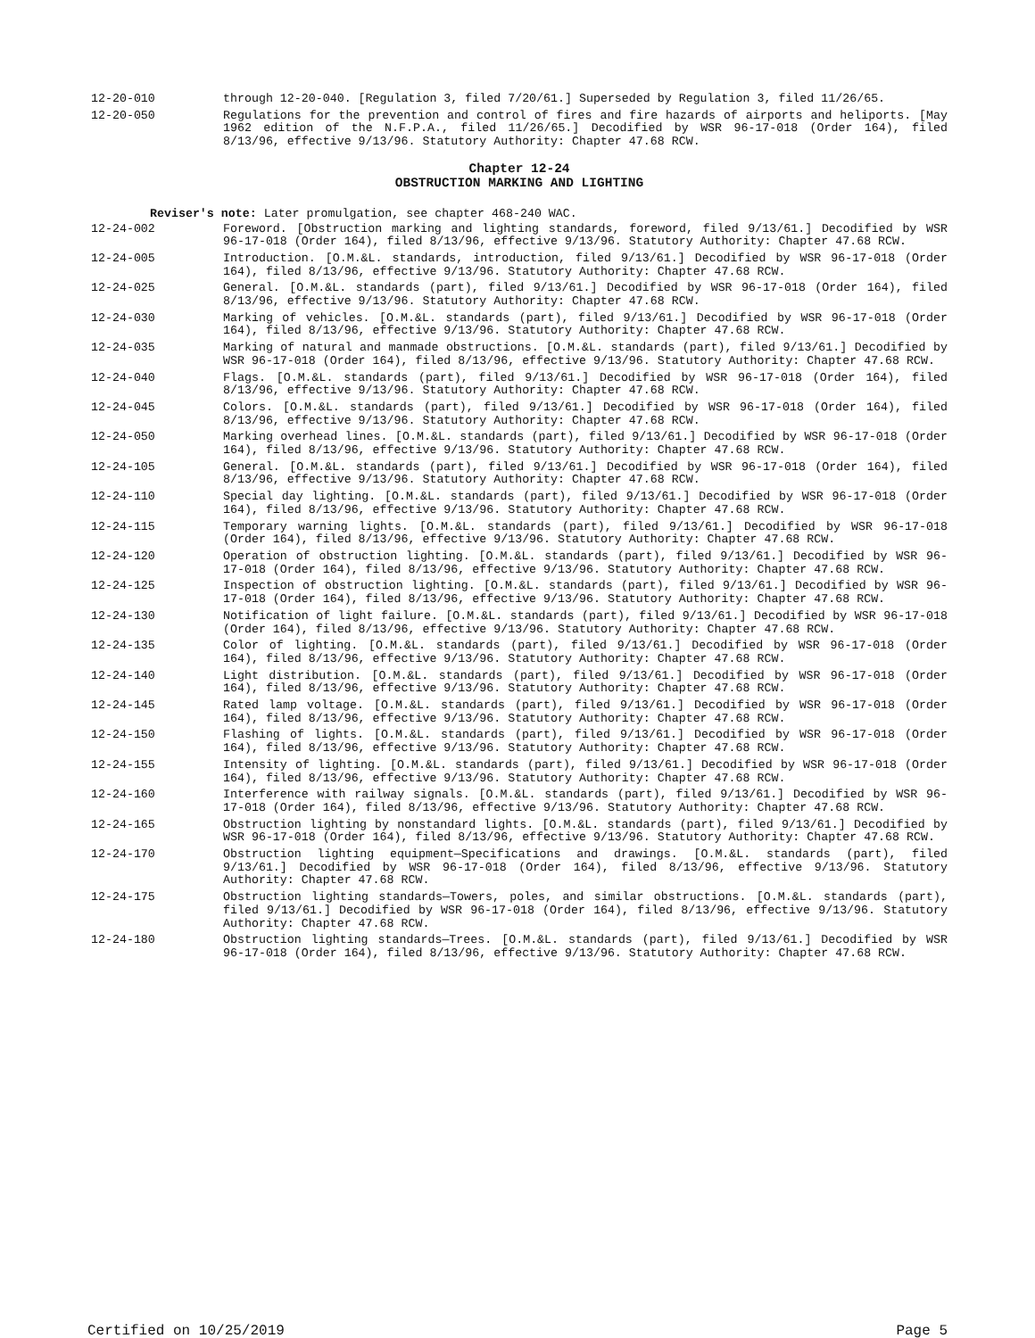12-20-010 through 12-20-040. [Regulation 3, filed 7/20/61.] Superseded by Regulation 3, filed 11/26/65.
12-20-050 Regulations for the prevention and control of fires and fire hazards of airports and heliports. [May 1962 edition of the N.F.P.A., filed 11/26/65.] Decodified by WSR 96-17-018 (Order 164), filed 8/13/96, effective 9/13/96. Statutory Authority: Chapter 47.68 RCW.
Chapter 12-24
OBSTRUCTION MARKING AND LIGHTING
Reviser's note: Later promulgation, see chapter 468-240 WAC.
12-24-002 Foreword. [Obstruction marking and lighting standards, foreword, filed 9/13/61.] Decodified by WSR 96-17-018 (Order 164), filed 8/13/96, effective 9/13/96. Statutory Authority: Chapter 47.68 RCW.
12-24-005 Introduction. [O.M.&L. standards, introduction, filed 9/13/61.] Decodified by WSR 96-17-018 (Order 164), filed 8/13/96, effective 9/13/96. Statutory Authority: Chapter 47.68 RCW.
12-24-025 General. [O.M.&L. standards (part), filed 9/13/61.] Decodified by WSR 96-17-018 (Order 164), filed 8/13/96, effective 9/13/96. Statutory Authority: Chapter 47.68 RCW.
12-24-030 Marking of vehicles. [O.M.&L. standards (part), filed 9/13/61.] Decodified by WSR 96-17-018 (Order 164), filed 8/13/96, effective 9/13/96. Statutory Authority: Chapter 47.68 RCW.
12-24-035 Marking of natural and manmade obstructions. [O.M.&L. standards (part), filed 9/13/61.] Decodified by WSR 96-17-018 (Order 164), filed 8/13/96, effective 9/13/96. Statutory Authority: Chapter 47.68 RCW.
12-24-040 Flags. [O.M.&L. standards (part), filed 9/13/61.] Decodified by WSR 96-17-018 (Order 164), filed 8/13/96, effective 9/13/96. Statutory Authority: Chapter 47.68 RCW.
12-24-045 Colors. [O.M.&L. standards (part), filed 9/13/61.] Decodified by WSR 96-17-018 (Order 164), filed 8/13/96, effective 9/13/96. Statutory Authority: Chapter 47.68 RCW.
12-24-050 Marking overhead lines. [O.M.&L. standards (part), filed 9/13/61.] Decodified by WSR 96-17-018 (Order 164), filed 8/13/96, effective 9/13/96. Statutory Authority: Chapter 47.68 RCW.
12-24-105 General. [O.M.&L. standards (part), filed 9/13/61.] Decodified by WSR 96-17-018 (Order 164), filed 8/13/96, effective 9/13/96. Statutory Authority: Chapter 47.68 RCW.
12-24-110 Special day lighting. [O.M.&L. standards (part), filed 9/13/61.] Decodified by WSR 96-17-018 (Order 164), filed 8/13/96, effective 9/13/96. Statutory Authority: Chapter 47.68 RCW.
12-24-115 Temporary warning lights. [O.M.&L. standards (part), filed 9/13/61.] Decodified by WSR 96-17-018 (Order 164), filed 8/13/96, effective 9/13/96. Statutory Authority: Chapter 47.68 RCW.
12-24-120 Operation of obstruction lighting. [O.M.&L. standards (part), filed 9/13/61.] Decodified by WSR 96-17-018 (Order 164), filed 8/13/96, effective 9/13/96. Statutory Authority: Chapter 47.68 RCW.
12-24-125 Inspection of obstruction lighting. [O.M.&L. standards (part), filed 9/13/61.] Decodified by WSR 96-17-018 (Order 164), filed 8/13/96, effective 9/13/96. Statutory Authority: Chapter 47.68 RCW.
12-24-130 Notification of light failure. [O.M.&L. standards (part), filed 9/13/61.] Decodified by WSR 96-17-018 (Order 164), filed 8/13/96, effective 9/13/96. Statutory Authority: Chapter 47.68 RCW.
12-24-135 Color of lighting. [O.M.&L. standards (part), filed 9/13/61.] Decodified by WSR 96-17-018 (Order 164), filed 8/13/96, effective 9/13/96. Statutory Authority: Chapter 47.68 RCW.
12-24-140 Light distribution. [O.M.&L. standards (part), filed 9/13/61.] Decodified by WSR 96-17-018 (Order 164), filed 8/13/96, effective 9/13/96. Statutory Authority: Chapter 47.68 RCW.
12-24-145 Rated lamp voltage. [O.M.&L. standards (part), filed 9/13/61.] Decodified by WSR 96-17-018 (Order 164), filed 8/13/96, effective 9/13/96. Statutory Authority: Chapter 47.68 RCW.
12-24-150 Flashing of lights. [O.M.&L. standards (part), filed 9/13/61.] Decodified by WSR 96-17-018 (Order 164), filed 8/13/96, effective 9/13/96. Statutory Authority: Chapter 47.68 RCW.
12-24-155 Intensity of lighting. [O.M.&L. standards (part), filed 9/13/61.] Decodified by WSR 96-17-018 (Order 164), filed 8/13/96, effective 9/13/96. Statutory Authority: Chapter 47.68 RCW.
12-24-160 Interference with railway signals. [O.M.&L. standards (part), filed 9/13/61.] Decodified by WSR 96-17-018 (Order 164), filed 8/13/96, effective 9/13/96. Statutory Authority: Chapter 47.68 RCW.
12-24-165 Obstruction lighting by nonstandard lights. [O.M.&L. standards (part), filed 9/13/61.] Decodified by WSR 96-17-018 (Order 164), filed 8/13/96, effective 9/13/96. Statutory Authority: Chapter 47.68 RCW.
12-24-170 Obstruction lighting equipment—Specifications and drawings. [O.M.&L. standards (part), filed 9/13/61.] Decodified by WSR 96-17-018 (Order 164), filed 8/13/96, effective 9/13/96. Statutory Authority: Chapter 47.68 RCW.
12-24-175 Obstruction lighting standards—Towers, poles, and similar obstructions. [O.M.&L. standards (part), filed 9/13/61.] Decodified by WSR 96-17-018 (Order 164), filed 8/13/96, effective 9/13/96. Statutory Authority: Chapter 47.68 RCW.
12-24-180 Obstruction lighting standards—Trees. [O.M.&L. standards (part), filed 9/13/61.] Decodified by WSR 96-17-018 (Order 164), filed 8/13/96, effective 9/13/96. Statutory Authority: Chapter 47.68 RCW.
Certified on 10/25/2019 Page 5